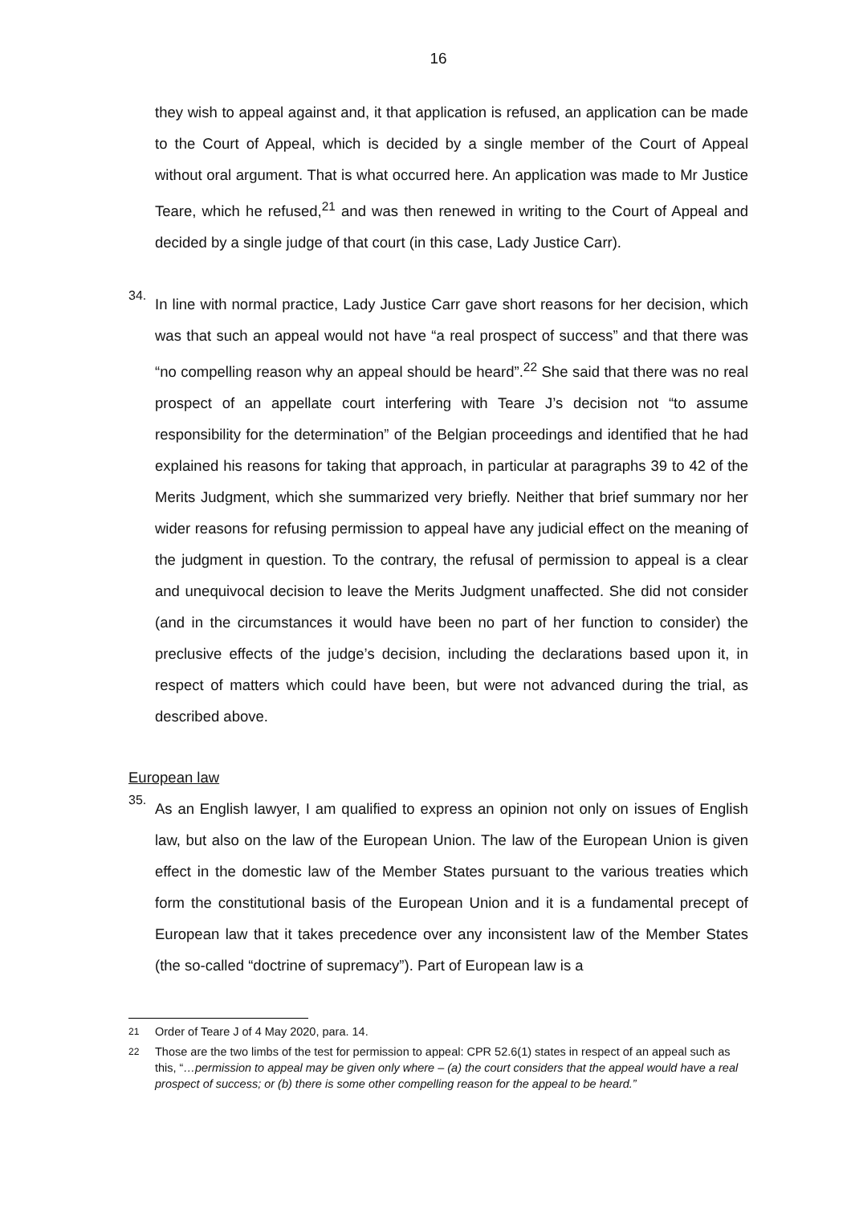16
they wish to appeal against and, it that application is refused, an application can be made to the Court of Appeal, which is decided by a single member of the Court of Appeal without oral argument. That is what occurred here. An application was made to Mr Justice Teare, which he refused,<sup>21</sup> and was then renewed in writing to the Court of Appeal and decided by a single judge of that court (in this case, Lady Justice Carr).
34.
In line with normal practice, Lady Justice Carr gave short reasons for her decision, which was that such an appeal would not have “a real prospect of success” and that there was “no compelling reason why an appeal should be heard”.<sup>22</sup> She said that there was no real prospect of an appellate court interfering with Teare J’s decision not “to assume responsibility for the determination” of the Belgian proceedings and identified that he had explained his reasons for taking that approach, in particular at paragraphs 39 to 42 of the Merits Judgment, which she summarized very briefly. Neither that brief summary nor her wider reasons for refusing permission to appeal have any judicial effect on the meaning of the judgment in question. To the contrary, the refusal of permission to appeal is a clear and unequivocal decision to leave the Merits Judgment unaffected. She did not consider (and in the circumstances it would have been no part of her function to consider) the preclusive effects of the judge’s decision, including the declarations based upon it, in respect of matters which could have been, but were not advanced during the trial, as described above.
European law
35.
As an English lawyer, I am qualified to express an opinion not only on issues of English law, but also on the law of the European Union. The law of the European Union is given effect in the domestic law of the Member States pursuant to the various treaties which form the constitutional basis of the European Union and it is a fundamental precept of European law that it takes precedence over any inconsistent law of the Member States (the so-called “doctrine of supremacy”). Part of European law is a
<sup>21</sup> Order of Teare J of 4 May 2020, para. 14.
<sup>22</sup> Those are the two limbs of the test for permission to appeal: CPR 52.6(1) states in respect of an appeal such as this, “…permission to appeal may be given only where – (a) the court considers that the appeal would have a real prospect of success; or (b) there is some other compelling reason for the appeal to be heard.”